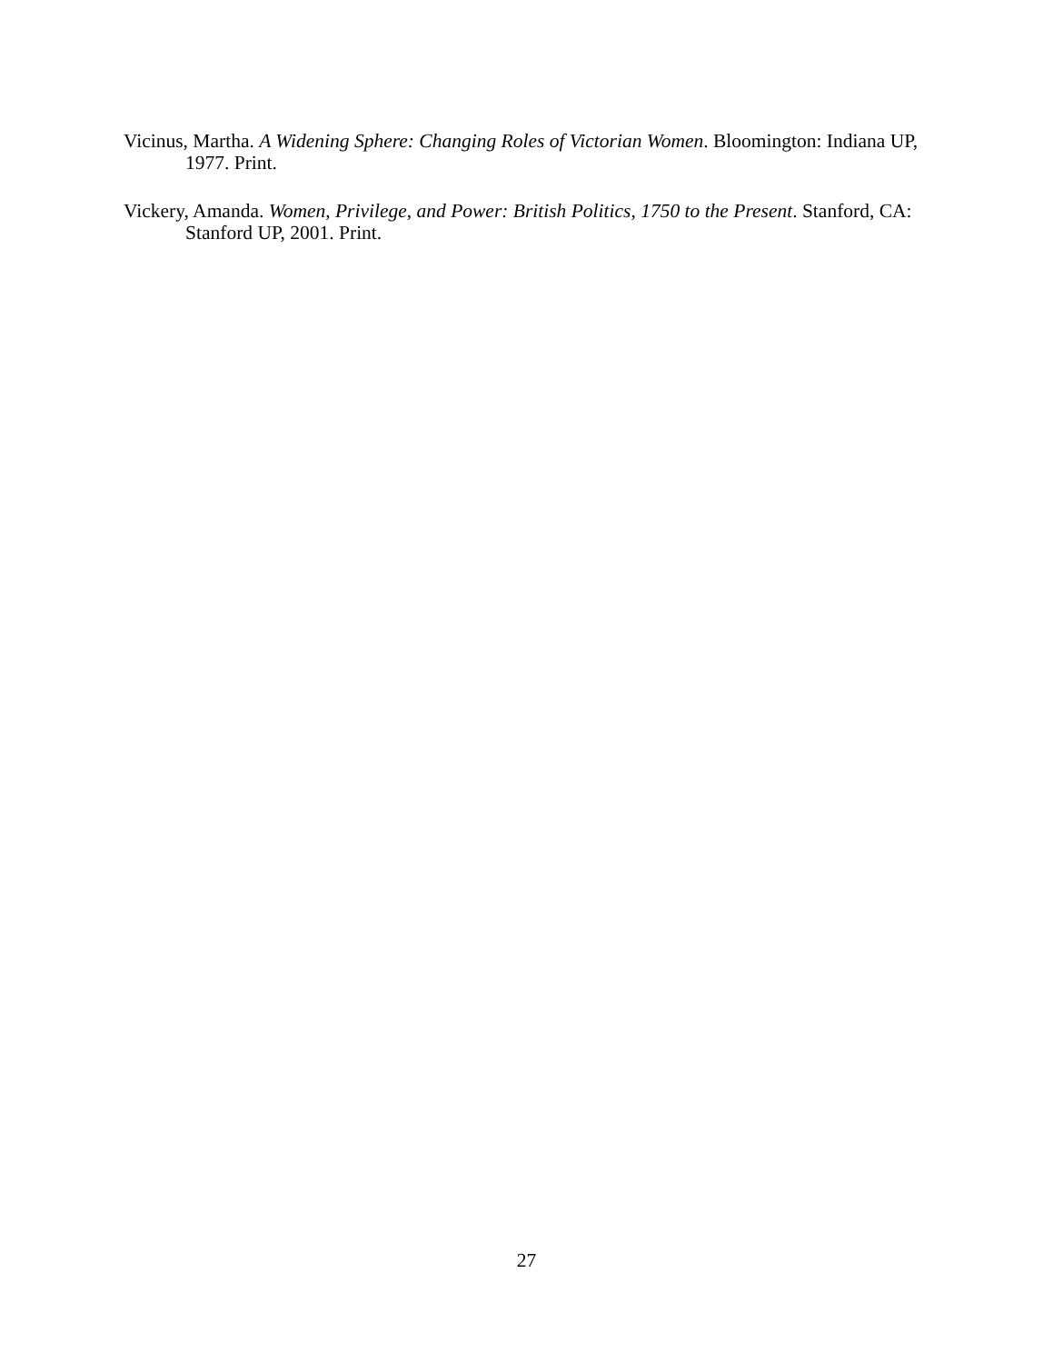Vicinus, Martha. A Widening Sphere: Changing Roles of Victorian Women. Bloomington: Indiana UP, 1977. Print.
Vickery, Amanda. Women, Privilege, and Power: British Politics, 1750 to the Present. Stanford, CA: Stanford UP, 2001. Print.
27